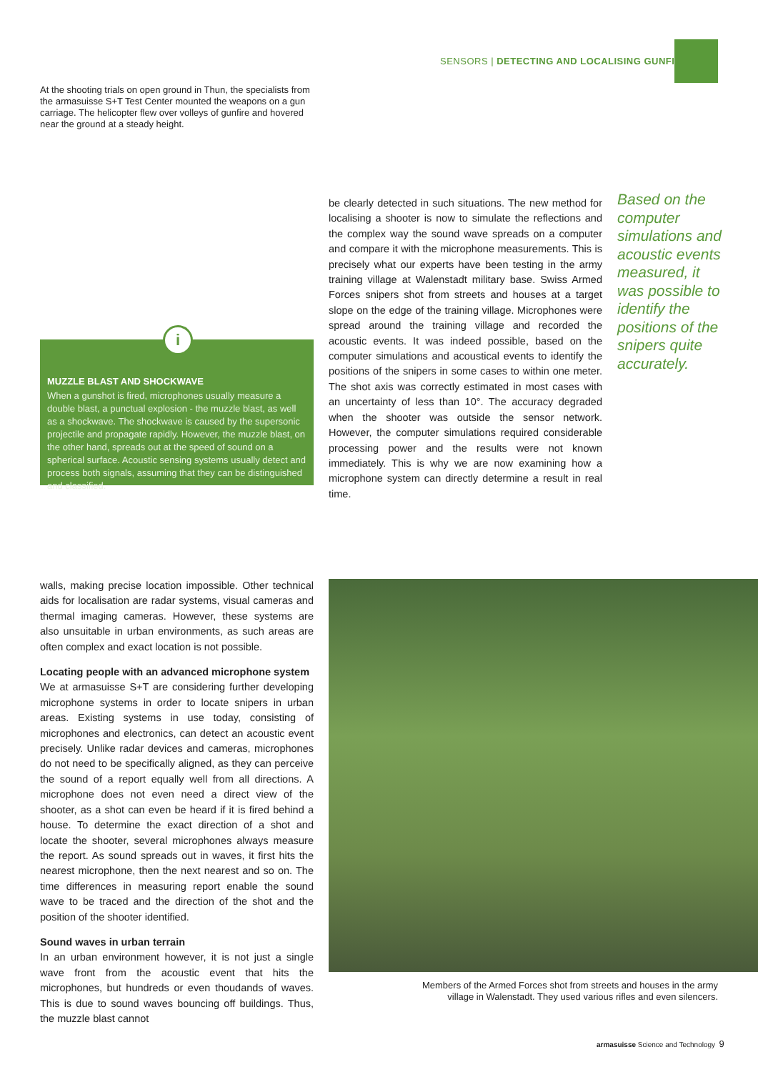SENSORS | DETECTING AND LOCALISING GUNFIRE
At the shooting trials on open ground in Thun, the specialists from the armasuisse S+T Test Center mounted the weapons on a gun carriage. The helicopter flew over volleys of gunfire and hovered near the ground at a steady height.
MUZZLE BLAST AND SHOCKWAVE
When a gunshot is fired, microphones usually measure a double blast, a punctual explosion - the muzzle blast, as well as a shockwave. The shockwave is caused by the supersonic projectile and propagate rapidly. However, the muzzle blast, on the other hand, spreads out at the speed of sound on a spherical surface. Acoustic sensing systems usually detect and process both signals, assuming that they can be distinguished and classified.
i
be clearly detected in such situations. The new method for localising a shooter is now to simulate the reflections and the complex way the sound wave spreads on a computer and compare it with the microphone measurements. This is precisely what our experts have been testing in the army training village at Walenstadt military base. Swiss Armed Forces snipers shot from streets and houses at a target slope on the edge of the training village. Microphones were spread around the training village and recorded the acoustic events. It was indeed possible, based on the computer simulations and acoustical events to identify the positions of the snipers in some cases to within one meter. The shot axis was correctly estimated in most cases with an uncertainty of less than 10°. The accuracy degraded when the shooter was outside the sensor network. However, the computer simulations required considerable processing power and the results were not known immediately. This is why we are now examining how a microphone system can directly determine a result in real time.
Based on the computer simulations and acoustic events measured, it was possible to identify the positions of the snipers quite accurately.
walls, making precise location impossible. Other technical aids for localisation are radar systems, visual cameras and thermal imaging cameras. However, these systems are also unsuitable in urban environments, as such areas are often complex and exact location is not possible.
Locating people with an advanced microphone system
We at armasuisse S+T are considering further developing microphone systems in order to locate snipers in urban areas. Existing systems in use today, consisting of microphones and electronics, can detect an acoustic event precisely. Unlike radar devices and cameras, microphones do not need to be specifically aligned, as they can perceive the sound of a report equally well from all directions. A microphone does not even need a direct view of the shooter, as a shot can even be heard if it is fired behind a house. To determine the exact direction of a shot and locate the shooter, several microphones always measure the report. As sound spreads out in waves, it first hits the nearest microphone, then the next nearest and so on. The time differences in measuring report enable the sound wave to be traced and the direction of the shot and the position of the shooter identified.
Sound waves in urban terrain
In an urban environment however, it is not just a single wave front from the acoustic event that hits the microphones, but hundreds or even thoudands of waves. This is due to sound waves bouncing off buildings. Thus, the muzzle blast cannot
Members of the Armed Forces shot from streets and houses in the army village in Walenstadt. They used various rifles and even silencers.
armasuisse Science and Technology 9